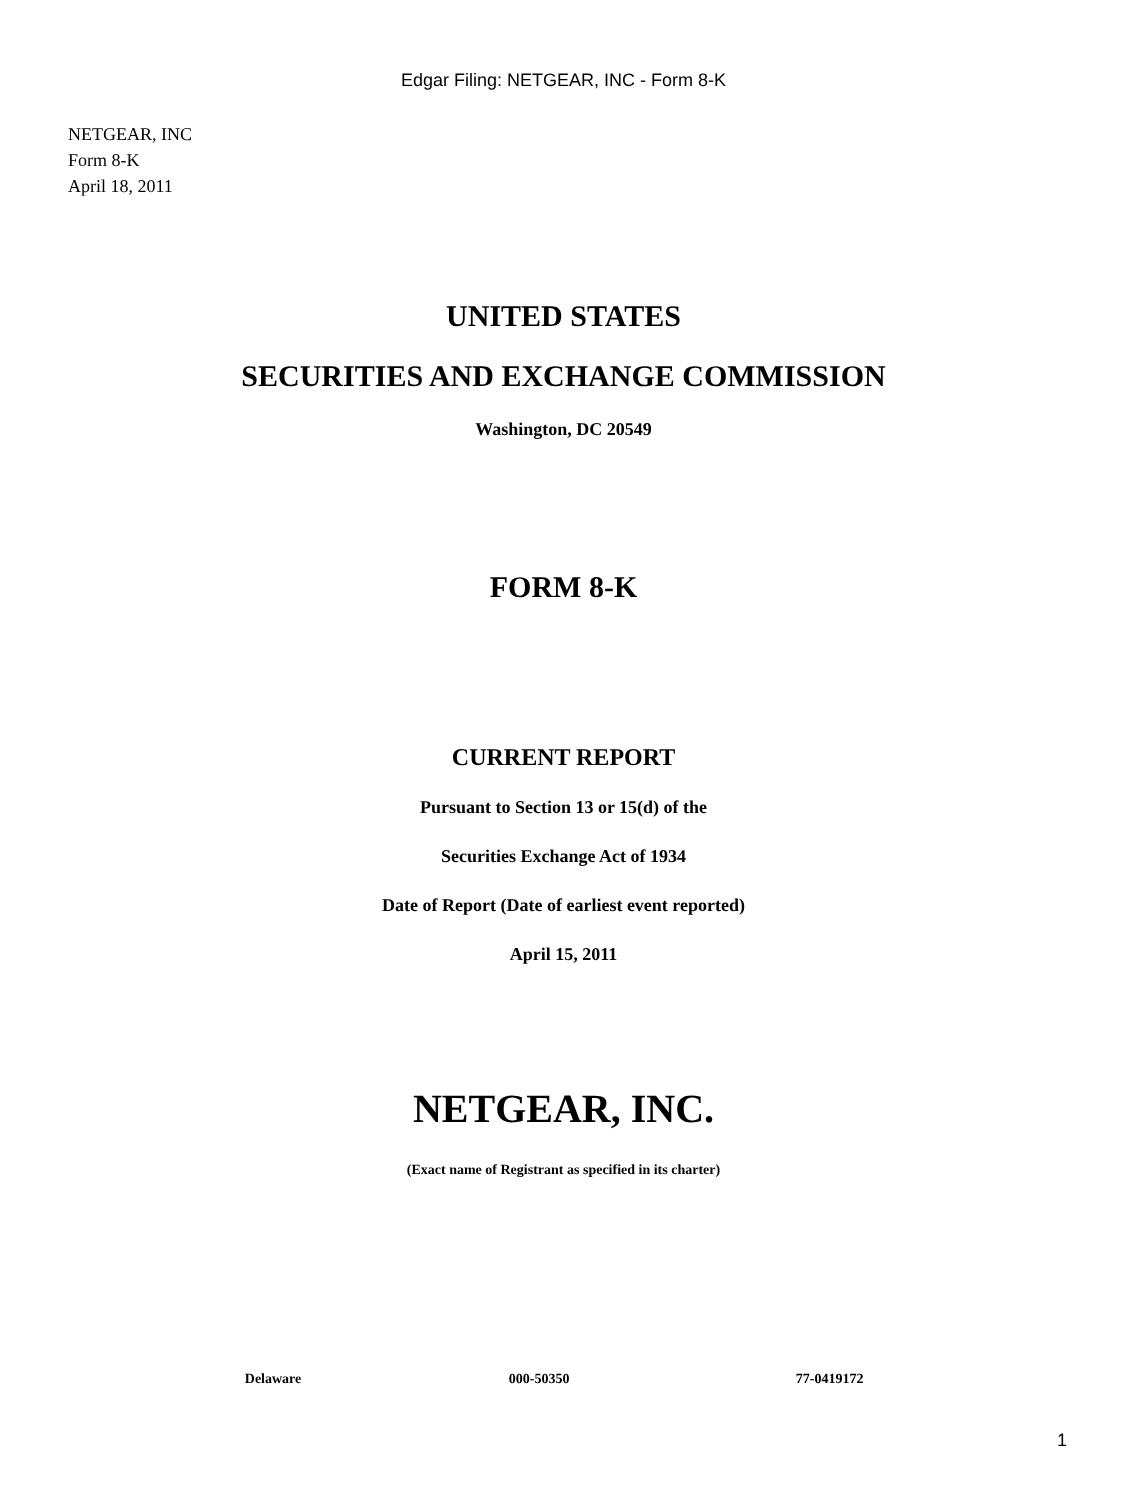Edgar Filing: NETGEAR, INC - Form 8-K
NETGEAR, INC
Form 8-K
April 18, 2011
UNITED STATES
SECURITIES AND EXCHANGE COMMISSION
Washington, DC 20549
FORM 8-K
CURRENT REPORT
Pursuant to Section 13 or 15(d) of the
Securities Exchange Act of 1934
Date of Report (Date of earliest event reported)
April 15, 2011
NETGEAR, INC.
(Exact name of Registrant as specified in its charter)
| Delaware | 000-50350 | 77-0419172 |
1